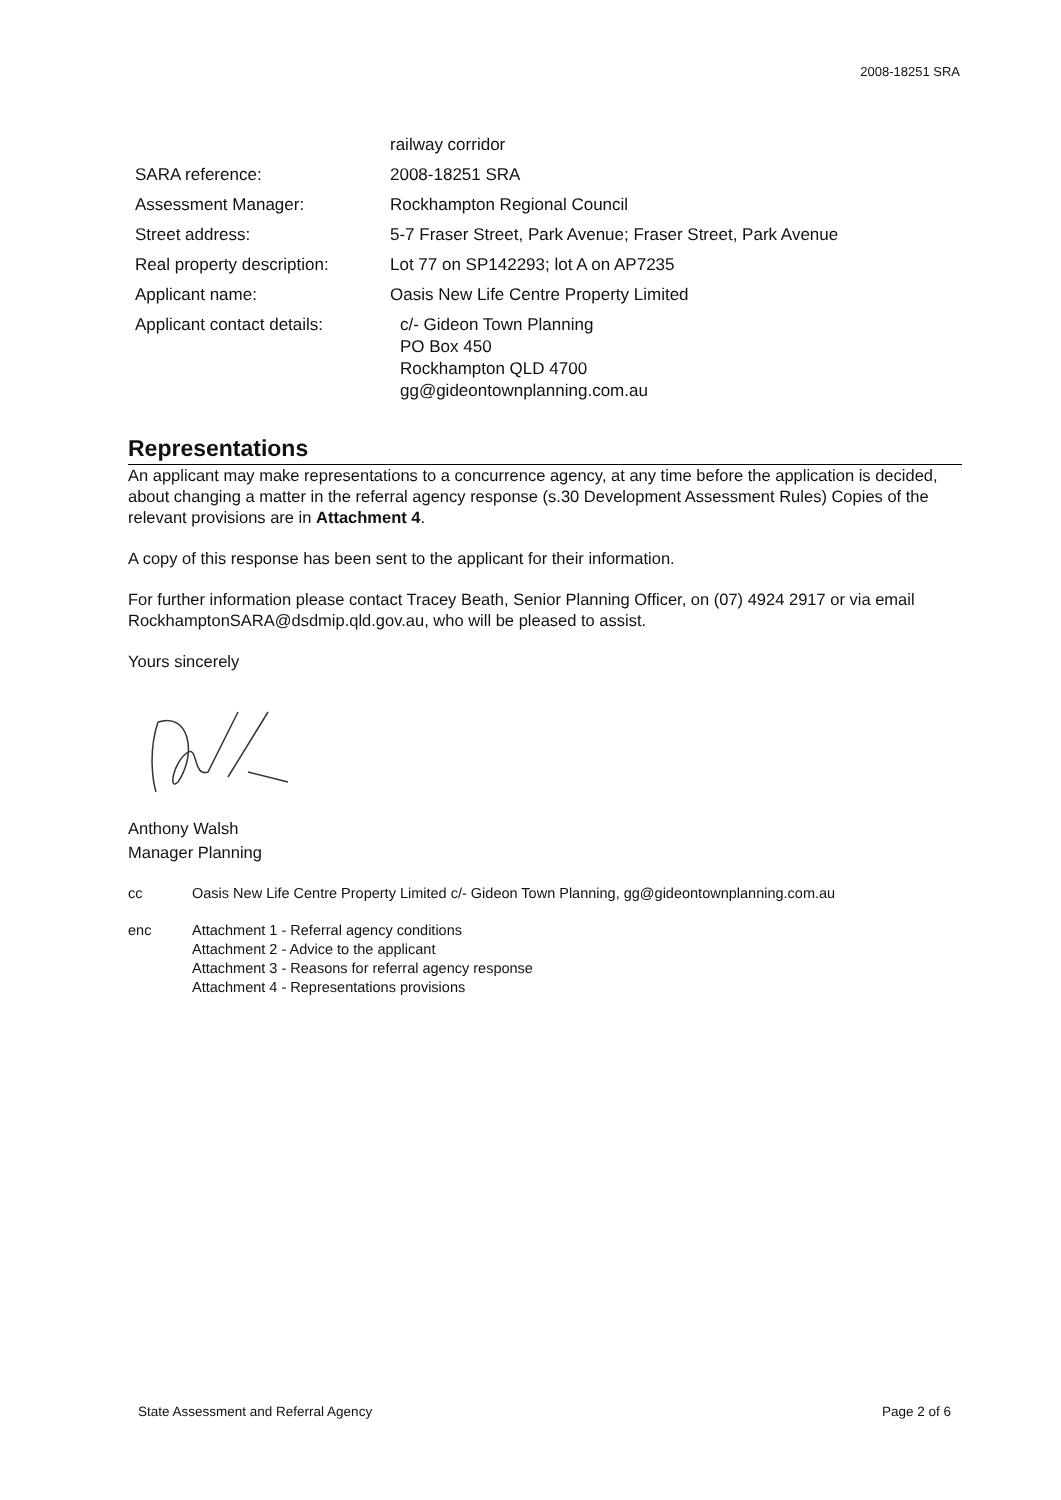2008-18251 SRA
| | railway corridor |
| SARA reference: | 2008-18251 SRA |
| Assessment Manager: | Rockhampton Regional Council |
| Street address: | 5-7 Fraser Street, Park Avenue; Fraser Street, Park Avenue |
| Real property description: | Lot 77 on SP142293; lot A on AP7235 |
| Applicant name: | Oasis New Life Centre Property Limited |
| Applicant contact details: | c/- Gideon Town Planning PO Box 450 Rockhampton QLD 4700 gg@gideontownplanning.com.au |
Representations
An applicant may make representations to a concurrence agency, at any time before the application is decided, about changing a matter in the referral agency response (s.30 Development Assessment Rules) Copies of the relevant provisions are in Attachment 4.
A copy of this response has been sent to the applicant for their information.
For further information please contact Tracey Beath, Senior Planning Officer, on (07) 4924 2917 or via email RockhamptonSARA@dsdmip.qld.gov.au, who will be pleased to assist.
Yours sincerely
Anthony Walsh
Manager Planning
cc Oasis New Life Centre Property Limited c/- Gideon Town Planning, gg@gideontownplanning.com.au
enc Attachment 1 - Referral agency conditions
Attachment 2 - Advice to the applicant
Attachment 3 - Reasons for referral agency response
Attachment 4 - Representations provisions
State Assessment and Referral Agency Page 2 of 6